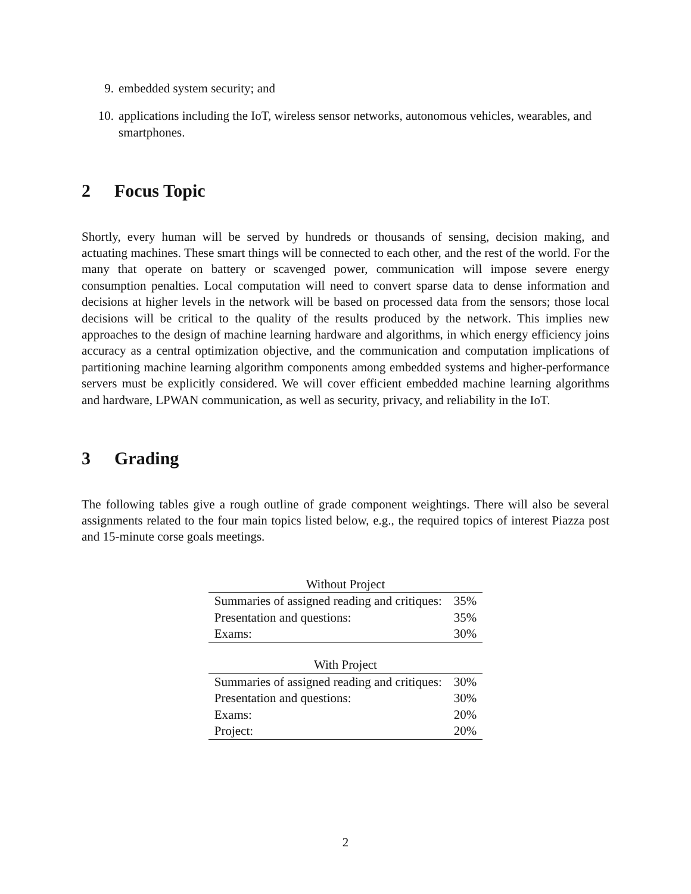9. embedded system security; and
10. applications including the IoT, wireless sensor networks, autonomous vehicles, wearables, and smartphones.
2 Focus Topic
Shortly, every human will be served by hundreds or thousands of sensing, decision making, and actuating machines. These smart things will be connected to each other, and the rest of the world. For the many that operate on battery or scavenged power, communication will impose severe energy consumption penalties. Local computation will need to convert sparse data to dense information and decisions at higher levels in the network will be based on processed data from the sensors; those local decisions will be critical to the quality of the results produced by the network. This implies new approaches to the design of machine learning hardware and algorithms, in which energy efficiency joins accuracy as a central optimization objective, and the communication and computation implications of partitioning machine learning algorithm components among embedded systems and higher-performance servers must be explicitly considered. We will cover efficient embedded machine learning algorithms and hardware, LPWAN communication, as well as security, privacy, and reliability in the IoT.
3 Grading
The following tables give a rough outline of grade component weightings. There will also be several assignments related to the four main topics listed below, e.g., the required topics of interest Piazza post and 15-minute corse goals meetings.
Without Project
| Summaries of assigned reading and critiques: | 35% |
| Presentation and questions: | 35% |
| Exams: | 30% |
With Project
| Summaries of assigned reading and critiques: | 30% |
| Presentation and questions: | 30% |
| Exams: | 20% |
| Project: | 20% |
2